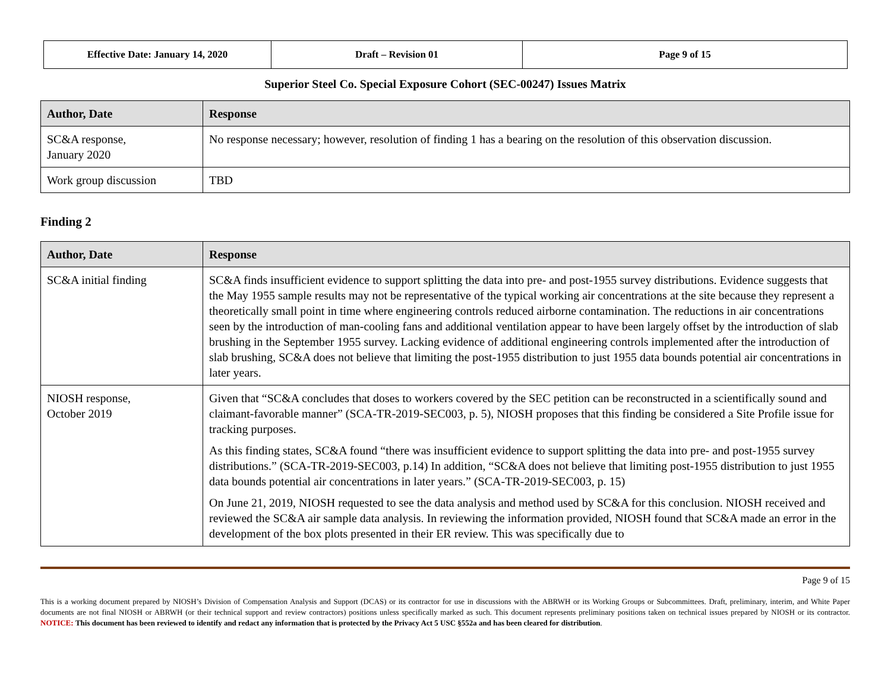| Effective Date: January 14, 2020 | Draft – Revision 01 | Page 9 of 15 |
Superior Steel Co. Special Exposure Cohort (SEC-00247) Issues Matrix
| Author, Date | Response |
| --- | --- |
| SC&A response, January 2020 | No response necessary; however, resolution of finding 1 has a bearing on the resolution of this observation discussion. |
| Work group discussion | TBD |
Finding 2
| Author, Date | Response |
| --- | --- |
| SC&A initial finding | SC&A finds insufficient evidence to support splitting the data into pre- and post-1955 survey distributions. Evidence suggests that the May 1955 sample results may not be representative of the typical working air concentrations at the site because they represent a theoretically small point in time where engineering controls reduced airborne contamination. The reductions in air concentrations seen by the introduction of man-cooling fans and additional ventilation appear to have been largely offset by the introduction of slab brushing in the September 1955 survey. Lacking evidence of additional engineering controls implemented after the introduction of slab brushing, SC&A does not believe that limiting the post-1955 distribution to just 1955 data bounds potential air concentrations in later years. |
| NIOSH response, October 2019 | Given that “SC&A concludes that doses to workers covered by the SEC petition can be reconstructed in a scientifically sound and claimant-favorable manner” (SCA-TR-2019-SEC003, p. 5), NIOSH proposes that this finding be considered a Site Profile issue for tracking purposes. As this finding states, SC&A found “there was insufficient evidence to support splitting the data into pre- and post-1955 survey distributions.” (SCA-TR-2019-SEC003, p.14) In addition, “SC&A does not believe that limiting post-1955 distribution to just 1955 data bounds potential air concentrations in later years.” (SCA-TR-2019-SEC003, p. 15) On June 21, 2019, NIOSH requested to see the data analysis and method used by SC&A for this conclusion. NIOSH received and reviewed the SC&A air sample data analysis. In reviewing the information provided, NIOSH found that SC&A made an error in the development of the box plots presented in their ER review. This was specifically due to |
Page 9 of 15
This is a working document prepared by NIOSH’s Division of Compensation Analysis and Support (DCAS) or its contractor for use in discussions with the ABRWH or its Working Groups or Subcommittees. Draft, preliminary, interim, and White Paper documents are not final NIOSH or ABRWH (or their technical support and review contractors) positions unless specifically marked as such. This document represents preliminary positions taken on technical issues prepared by NIOSH or its contractor. NOTICE: This document has been reviewed to identify and redact any information that is protected by the Privacy Act 5 USC §552a and has been cleared for distribution.